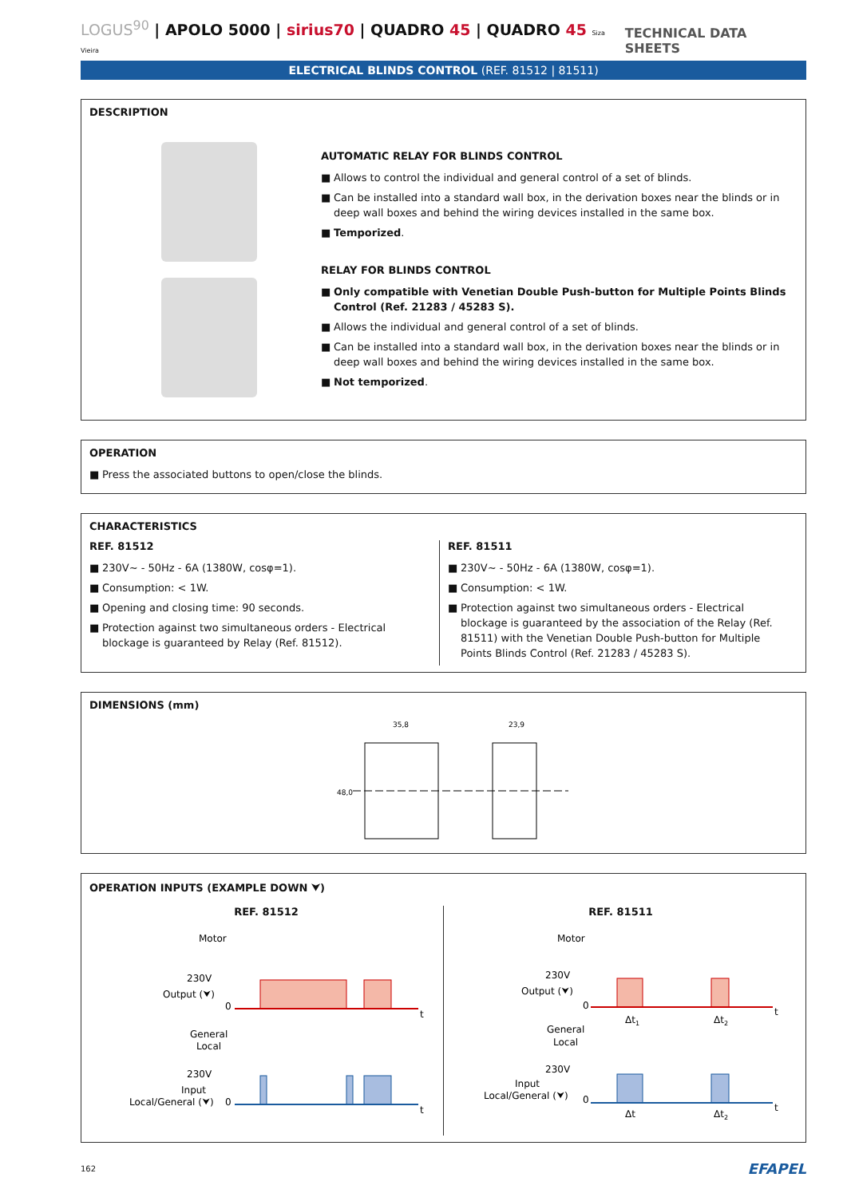LOGUS<sup>90</sup> | APOLO 5000 | sirius70 | QUADRO 45 | QUADRO 45 Siza Vieira
TECHNICAL DATA SHEETS
ELECTRICAL BLINDS CONTROL (REF. 81512 | 81511)
DESCRIPTION
AUTOMATIC RELAY FOR BLINDS CONTROL
■ Allows to control the individual and general control of a set of blinds.
■ Can be installed into a standard wall box, in the derivation boxes near the blinds or in deep wall boxes and behind the wiring devices installed in the same box.
■ Temporized.
RELAY FOR BLINDS CONTROL
■ Only compatible with Venetian Double Push-button for Multiple Points Blinds Control (Ref. 21283 / 45283 S).
■ Allows the individual and general control of a set of blinds.
■ Can be installed into a standard wall box, in the derivation boxes near the blinds or in deep wall boxes and behind the wiring devices installed in the same box.
■ Not temporized.
OPERATION
■ Press the associated buttons to open/close the blinds.
CHARACTERISTICS
REF. 81512
■ 230V~ - 50Hz - 6A (1380W, cosφ=1).
■ Consumption: < 1W.
■ Opening and closing time: 90 seconds.
■ Protection against two simultaneous orders - Electrical blockage is guaranteed by Relay (Ref. 81512).
REF. 81511
■ 230V~ - 50Hz - 6A (1380W, cosφ=1).
■ Consumption: < 1W.
■ Protection against two simultaneous orders - Electrical blockage is guaranteed by the association of the Relay (Ref. 81511) with the Venetian Double Push-button for Multiple Points Blinds Control (Ref. 21283 / 45283 S).
DIMENSIONS (mm)
35,8
23,9
48,0
OPERATION INPUTS (EXAMPLE DOWN ⮟)
REF. 81512
Motor
230V
Output (⮟)
0
t
General
Local
230V
Input
Local/General (⮟)
0
t
REF. 81511
Motor
230V
Output (⮟)
0
t
Δt1
Δt2
General
Local
230V
Input
Local/General (⮟)
0
t
Δt
Δt2
162 EFAPEL